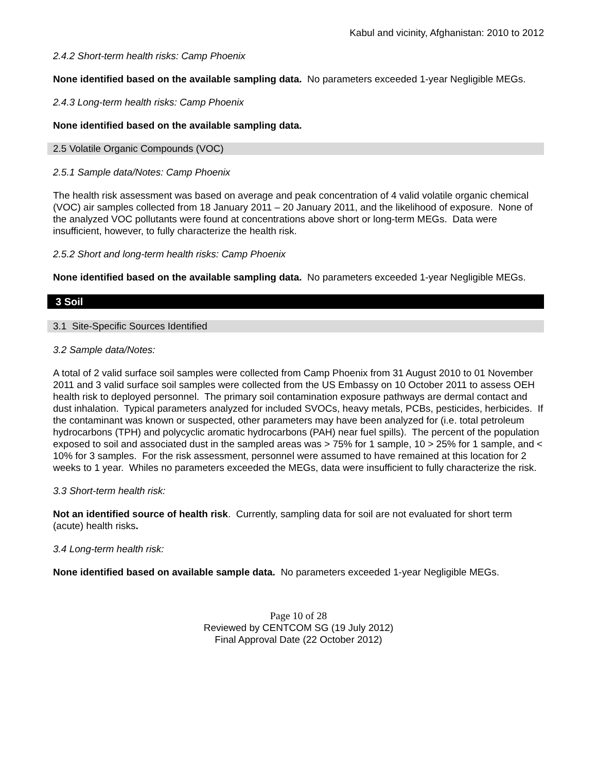Kabul and vicinity, Afghanistan: 2010 to 2012
2.4.2 Short-term health risks: Camp Phoenix
None identified based on the available sampling data. No parameters exceeded 1-year Negligible MEGs.
2.4.3 Long-term health risks: Camp Phoenix
None identified based on the available sampling data.
2.5 Volatile Organic Compounds (VOC)
2.5.1 Sample data/Notes: Camp Phoenix
The health risk assessment was based on average and peak concentration of 4 valid volatile organic chemical (VOC) air samples collected from 18 January 2011 – 20 January 2011, and the likelihood of exposure. None of the analyzed VOC pollutants were found at concentrations above short or long-term MEGs. Data were insufficient, however, to fully characterize the health risk.
2.5.2 Short and long-term health risks: Camp Phoenix
None identified based on the available sampling data. No parameters exceeded 1-year Negligible MEGs.
3 Soil
3.1 Site-Specific Sources Identified
3.2 Sample data/Notes:
A total of 2 valid surface soil samples were collected from Camp Phoenix from 31 August 2010 to 01 November 2011 and 3 valid surface soil samples were collected from the US Embassy on 10 October 2011 to assess OEH health risk to deployed personnel. The primary soil contamination exposure pathways are dermal contact and dust inhalation. Typical parameters analyzed for included SVOCs, heavy metals, PCBs, pesticides, herbicides. If the contaminant was known or suspected, other parameters may have been analyzed for (i.e. total petroleum hydrocarbons (TPH) and polycyclic aromatic hydrocarbons (PAH) near fuel spills). The percent of the population exposed to soil and associated dust in the sampled areas was > 75% for 1 sample, 10 > 25% for 1 sample, and < 10% for 3 samples. For the risk assessment, personnel were assumed to have remained at this location for 2 weeks to 1 year. Whiles no parameters exceeded the MEGs, data were insufficient to fully characterize the risk.
3.3 Short-term health risk:
Not an identified source of health risk. Currently, sampling data for soil are not evaluated for short term (acute) health risks.
3.4 Long-term health risk:
None identified based on available sample data. No parameters exceeded 1-year Negligible MEGs.
Page 10 of 28
Reviewed by CENTCOM SG (19 July 2012)
Final Approval Date (22 October 2012)